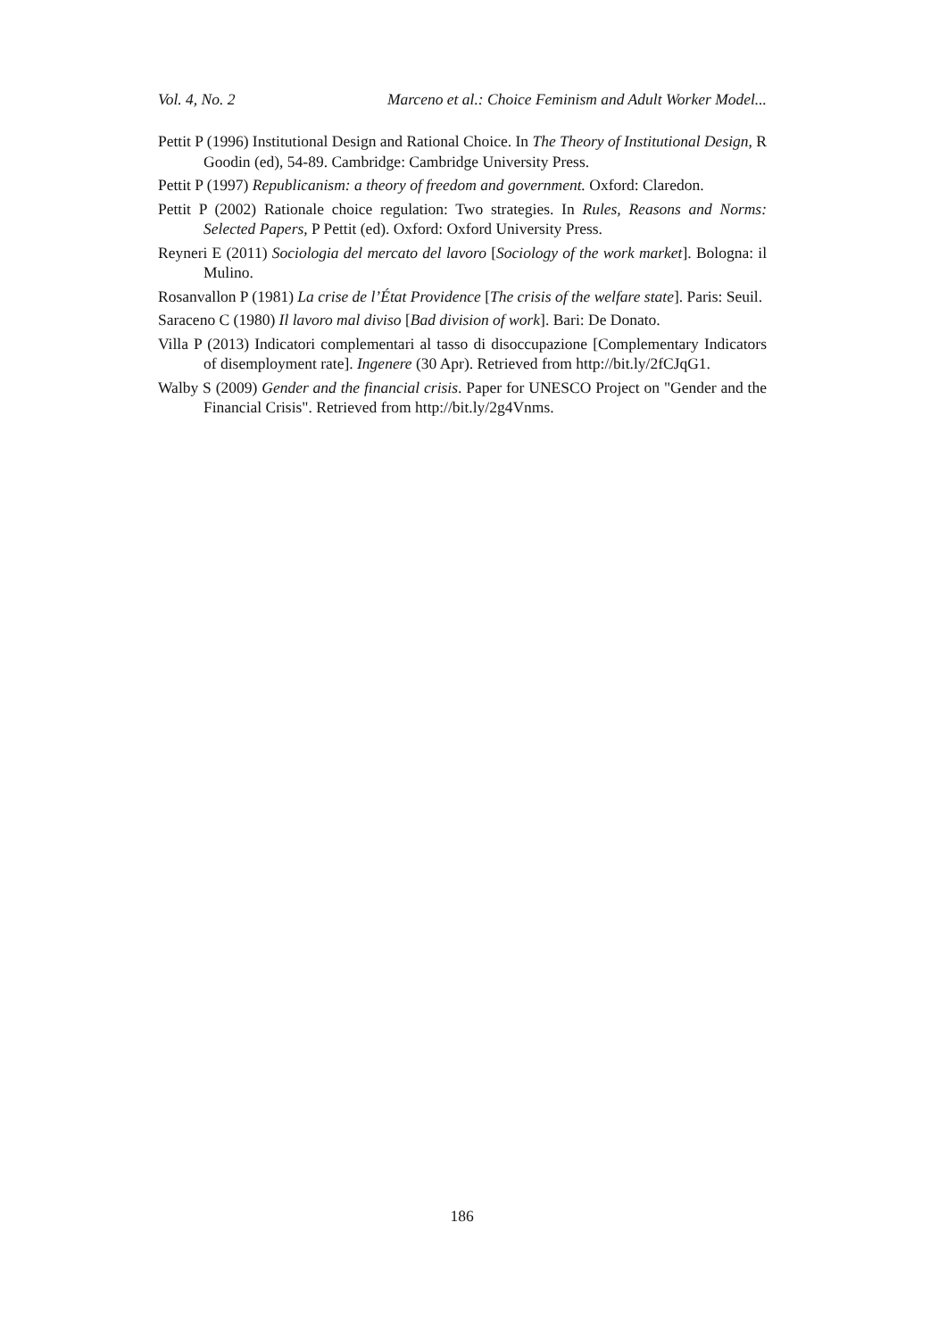Vol. 4, No. 2 Marceno et al.: Choice Feminism and Adult Worker Model...
Pettit P (1996) Institutional Design and Rational Choice. In The Theory of Institutional Design, R Goodin (ed), 54-89. Cambridge: Cambridge University Press.
Pettit P (1997) Republicanism: a theory of freedom and government. Oxford: Claredon.
Pettit P (2002) Rationale choice regulation: Two strategies. In Rules, Reasons and Norms: Selected Papers, P Pettit (ed). Oxford: Oxford University Press.
Reyneri E (2011) Sociologia del mercato del lavoro [Sociology of the work market]. Bologna: il Mulino.
Rosanvallon P (1981) La crise de l’État Providence [The crisis of the welfare state]. Paris: Seuil.
Saraceno C (1980) Il lavoro mal diviso [Bad division of work]. Bari: De Donato.
Villa P (2013) Indicatori complementari al tasso di disoccupazione [Complementary Indicators of disemployment rate]. Ingenere (30 Apr). Retrieved from http://bit.ly/2fCJqG1.
Walby S (2009) Gender and the financial crisis. Paper for UNESCO Project on "Gender and the Financial Crisis". Retrieved from http://bit.ly/2g4Vnms.
186